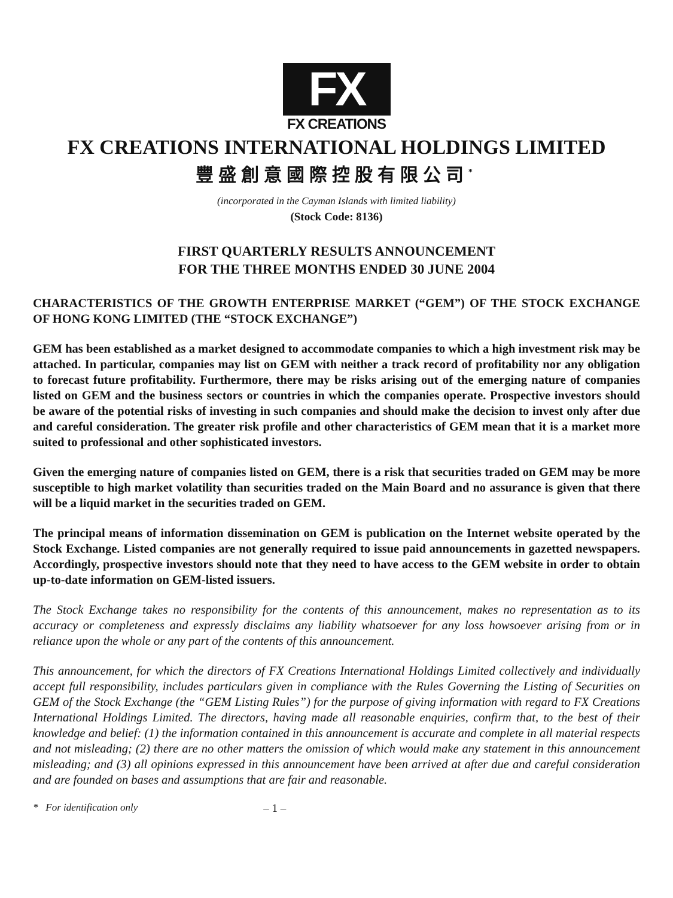FX
FX CREATIONS
FX CREATIONS INTERNATIONAL HOLDINGS LIMITED
豐盛創意國際控股有限公司<sup>*</sup>
(incorporated in the Cayman Islands with limited liability)
(Stock Code: 8136)
FIRST QUARTERLY RESULTS ANNOUNCEMENT
FOR THE THREE MONTHS ENDED 30 JUNE 2004
CHARACTERISTICS OF THE GROWTH ENTERPRISE MARKET (“GEM”) OF THE STOCK EXCHANGE OF HONG KONG LIMITED (THE “STOCK EXCHANGE”)
GEM has been established as a market designed to accommodate companies to which a high investment risk may be attached. In particular, companies may list on GEM with neither a track record of profitability nor any obligation to forecast future profitability. Furthermore, there may be risks arising out of the emerging nature of companies listed on GEM and the business sectors or countries in which the companies operate. Prospective investors should be aware of the potential risks of investing in such companies and should make the decision to invest only after due and careful consideration. The greater risk profile and other characteristics of GEM mean that it is a market more suited to professional and other sophisticated investors.
Given the emerging nature of companies listed on GEM, there is a risk that securities traded on GEM may be more susceptible to high market volatility than securities traded on the Main Board and no assurance is given that there will be a liquid market in the securities traded on GEM.
The principal means of information dissemination on GEM is publication on the Internet website operated by the Stock Exchange. Listed companies are not generally required to issue paid announcements in gazetted newspapers. Accordingly, prospective investors should note that they need to have access to the GEM website in order to obtain up-to-date information on GEM-listed issuers.
The Stock Exchange takes no responsibility for the contents of this announcement, makes no representation as to its accuracy or completeness and expressly disclaims any liability whatsoever for any loss howsoever arising from or in reliance upon the whole or any part of the contents of this announcement.
This announcement, for which the directors of FX Creations International Holdings Limited collectively and individually accept full responsibility, includes particulars given in compliance with the Rules Governing the Listing of Securities on GEM of the Stock Exchange (the “GEM Listing Rules”) for the purpose of giving information with regard to FX Creations International Holdings Limited. The directors, having made all reasonable enquiries, confirm that, to the best of their knowledge and belief: (1) the information contained in this announcement is accurate and complete in all material respects and not misleading; (2) there are no other matters the omission of which would make any statement in this announcement misleading; and (3) all opinions expressed in this announcement have been arrived at after due and careful consideration and are founded on bases and assumptions that are fair and reasonable.
* For identification only – 1 –